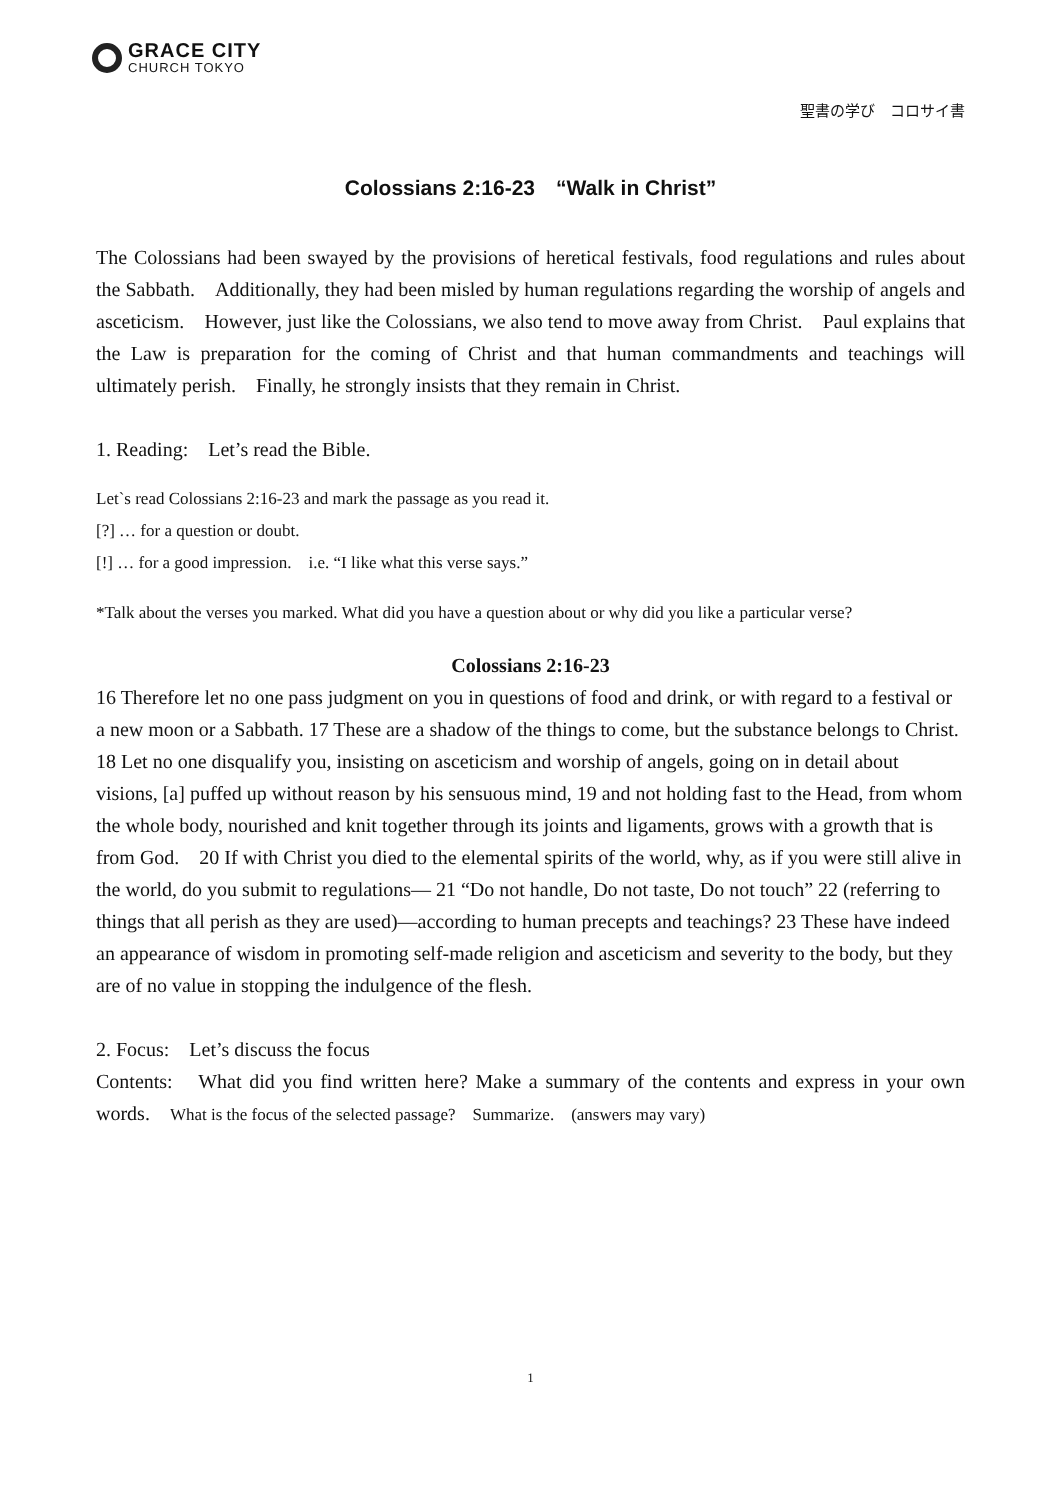GRACE CITY
CHURCH TOKYO
聖書の学び　コロサイ書
Colossians 2:16-23　“Walk in Christ”
The Colossians had been swayed by the provisions of heretical festivals, food regulations and rules about the Sabbath.　Additionally, they had been misled by human regulations regarding the worship of angels and asceticism.　However, just like the Colossians, we also tend to move away from Christ.　Paul explains that the Law is preparation for the coming of Christ and that human commandments and teachings will ultimately perish.　Finally, he strongly insists that they remain in Christ.
1. Reading:　Let’s read the Bible.
Let`s read Colossians 2:16-23 and mark the passage as you read it.
[?] … for a question or doubt.
[!] … for a good impression.　i.e. “I like what this verse says.”
*Talk about the verses you marked. What did you have a question about or why did you like a particular verse?
Colossians 2:16-23
16 Therefore let no one pass judgment on you in questions of food and drink, or with regard to a festival or a new moon or a Sabbath. 17 These are a shadow of the things to come, but the substance belongs to Christ. 18 Let no one disqualify you, insisting on asceticism and worship of angels, going on in detail about visions, [a] puffed up without reason by his sensuous mind, 19 and not holding fast to the Head, from whom the whole body, nourished and knit together through its joints and ligaments, grows with a growth that is from God.　20 If with Christ you died to the elemental spirits of the world, why, as if you were still alive in the world, do you submit to regulations— 21 “Do not handle, Do not taste, Do not touch” 22 (referring to things that all perish as they are used)—according to human precepts and teachings? 23 These have indeed an appearance of wisdom in promoting self-made religion and asceticism and severity to the body, but they are of no value in stopping the indulgence of the flesh.
2. Focus:　Let’s discuss the focus
Contents:　What did you find written here? Make a summary of the contents and express in your own words.　What is the focus of the selected passage?　Summarize.　(answers may vary)
1